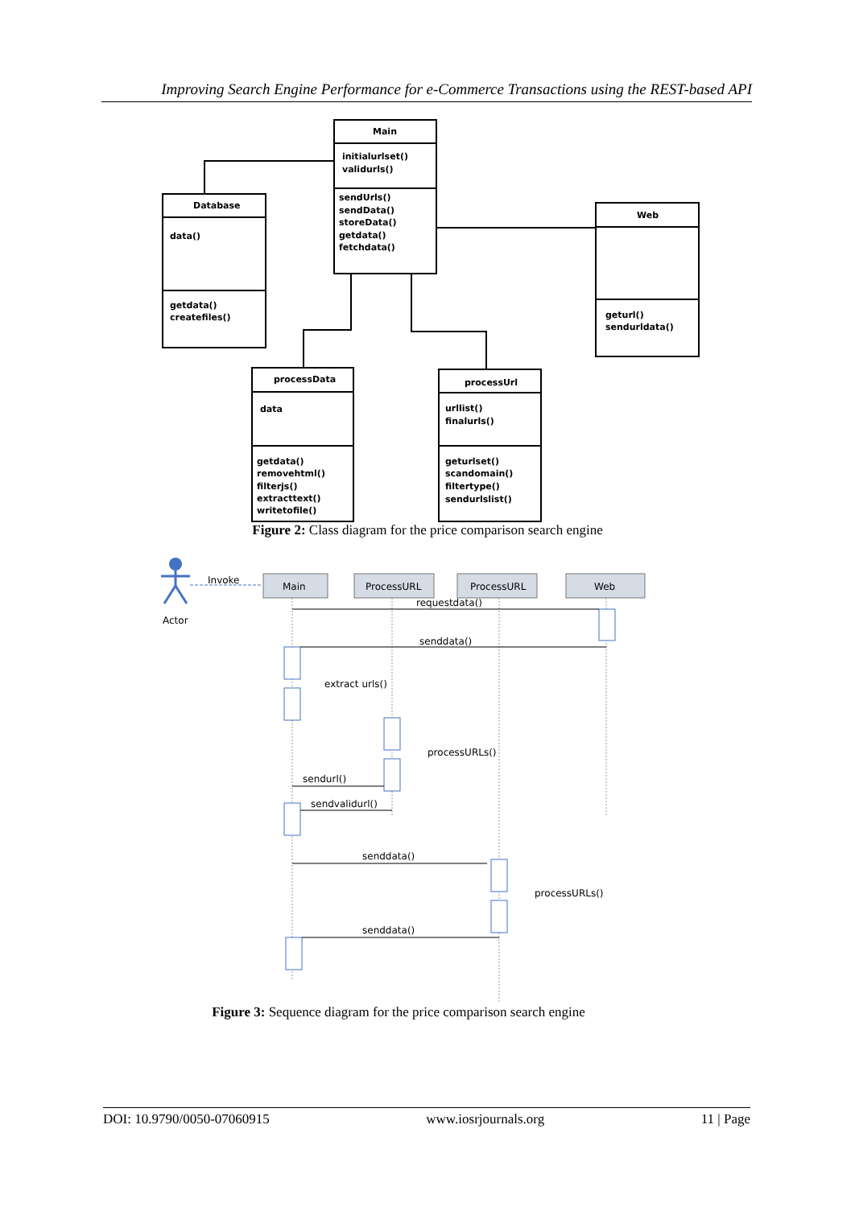Improving Search Engine Performance for e-Commerce Transactions using the REST-based API
Main
initialurlset()
validurls()
sendUrls()
sendData()
storeData()
getdata()
fetchdata()
Database
data()
getdata()
createfiles()
Web
geturl()
sendurldata()
processData
data
getdata()
removehtml()
filterjs()
extracttext()
writetofile()
processUrl
urllist()
finalurls()
geturlset()
scandomain()
filtertype()
sendurlslist()
Actor
Invoke
Main
ProcessURL
ProcessURL
Web
requestdata()
senddata()
extract urls()
processURLs()
sendurl()
sendvalidurl()
senddata()
processURLs()
senddata()
Figure 2: Class diagram for the price comparison search engine
Figure 3: Sequence diagram for the price comparison search engine
DOI: 10.9790/0050-07060915 www.iosrjournals.org 11 | Page